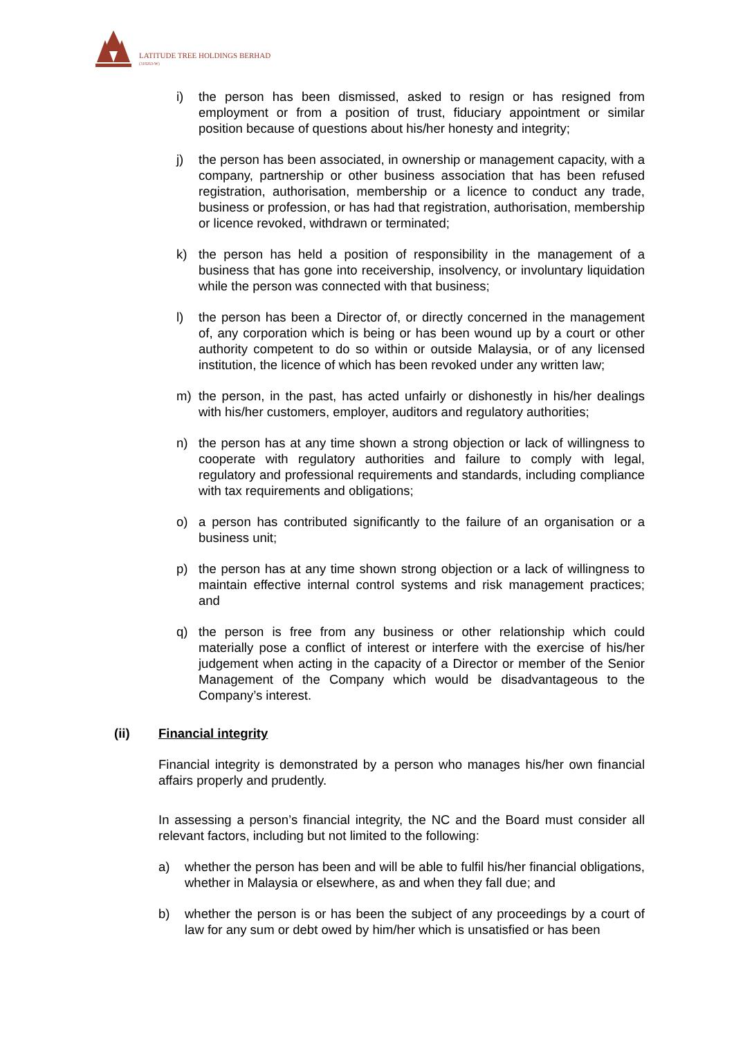LATITUDE TREE HOLDINGS BERHAD
(318263-W)
i) the person has been dismissed, asked to resign or has resigned from employment or from a position of trust, fiduciary appointment or similar position because of questions about his/her honesty and integrity;
j) the person has been associated, in ownership or management capacity, with a company, partnership or other business association that has been refused registration, authorisation, membership or a licence to conduct any trade, business or profession, or has had that registration, authorisation, membership or licence revoked, withdrawn or terminated;
k) the person has held a position of responsibility in the management of a business that has gone into receivership, insolvency, or involuntary liquidation while the person was connected with that business;
l) the person has been a Director of, or directly concerned in the management of, any corporation which is being or has been wound up by a court or other authority competent to do so within or outside Malaysia, or of any licensed institution, the licence of which has been revoked under any written law;
m) the person, in the past, has acted unfairly or dishonestly in his/her dealings with his/her customers, employer, auditors and regulatory authorities;
n) the person has at any time shown a strong objection or lack of willingness to cooperate with regulatory authorities and failure to comply with legal, regulatory and professional requirements and standards, including compliance with tax requirements and obligations;
o) a person has contributed significantly to the failure of an organisation or a business unit;
p) the person has at any time shown strong objection or a lack of willingness to maintain effective internal control systems and risk management practices; and
q) the person is free from any business or other relationship which could materially pose a conflict of interest or interfere with the exercise of his/her judgement when acting in the capacity of a Director or member of the Senior Management of the Company which would be disadvantageous to the Company’s interest.
(ii) Financial integrity
Financial integrity is demonstrated by a person who manages his/her own financial affairs properly and prudently.
In assessing a person’s financial integrity, the NC and the Board must consider all relevant factors, including but not limited to the following:
a) whether the person has been and will be able to fulfil his/her financial obligations, whether in Malaysia or elsewhere, as and when they fall due; and
b) whether the person is or has been the subject of any proceedings by a court of law for any sum or debt owed by him/her which is unsatisfied or has been